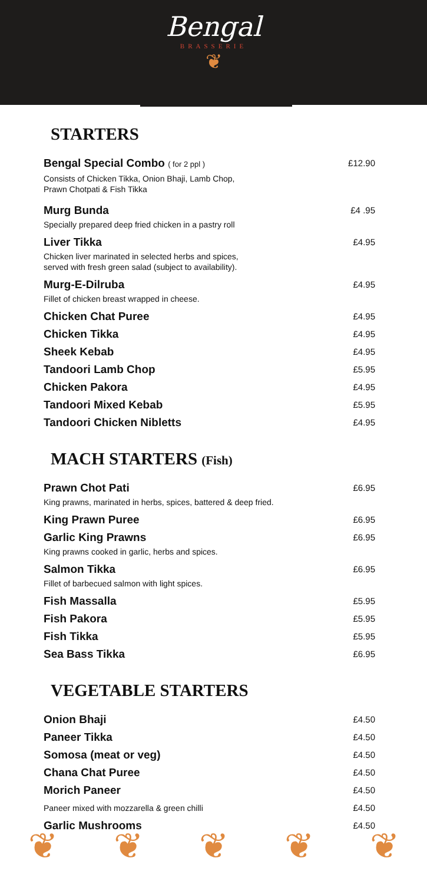Bengal
BRASSERIE
❦
STARTERS
Bengal Special Combo ( for 2 ppl ) £12.90
Consists of Chicken Tikka, Onion Bhaji, Lamb Chop,
Prawn Chotpati & Fish Tikka
Murg Bunda £4 .95
Specially prepared deep fried chicken in a pastry roll
Liver Tikka £4.95
Chicken liver marinated in selected herbs and spices,
served with fresh green salad (subject to availability).
Murg-E-Dilruba £4.95
Fillet of chicken breast wrapped in cheese.
Chicken Chat Puree £4.95
Chicken Tikka £4.95
Sheek Kebab £4.95
Tandoori Lamb Chop £5.95
Chicken Pakora £4.95
Tandoori Mixed Kebab £5.95
Tandoori Chicken Nibletts £4.95
MACH STARTERS (Fish)
Prawn Chot Pati £6.95
King prawns, marinated in herbs, spices, battered & deep fried.
King Prawn Puree £6.95
Garlic King Prawns £6.95
King prawns cooked in garlic, herbs and spices.
Salmon Tikka £6.95
Fillet of barbecued salmon with light spices.
Fish Massalla £5.95
Fish Pakora £5.95
Fish Tikka £5.95
Sea Bass Tikka £6.95
VEGETABLE STARTERS
Onion Bhaji £4.50
Paneer Tikka £4.50
Somosa (meat or veg) £4.50
Chana Chat Puree £4.50
Morich Paneer £4.50
Paneer mixed with mozzarella & green chilli £4.50
Garlic Mushrooms £4.50
❦ ❦ ❦ ❦ ❦